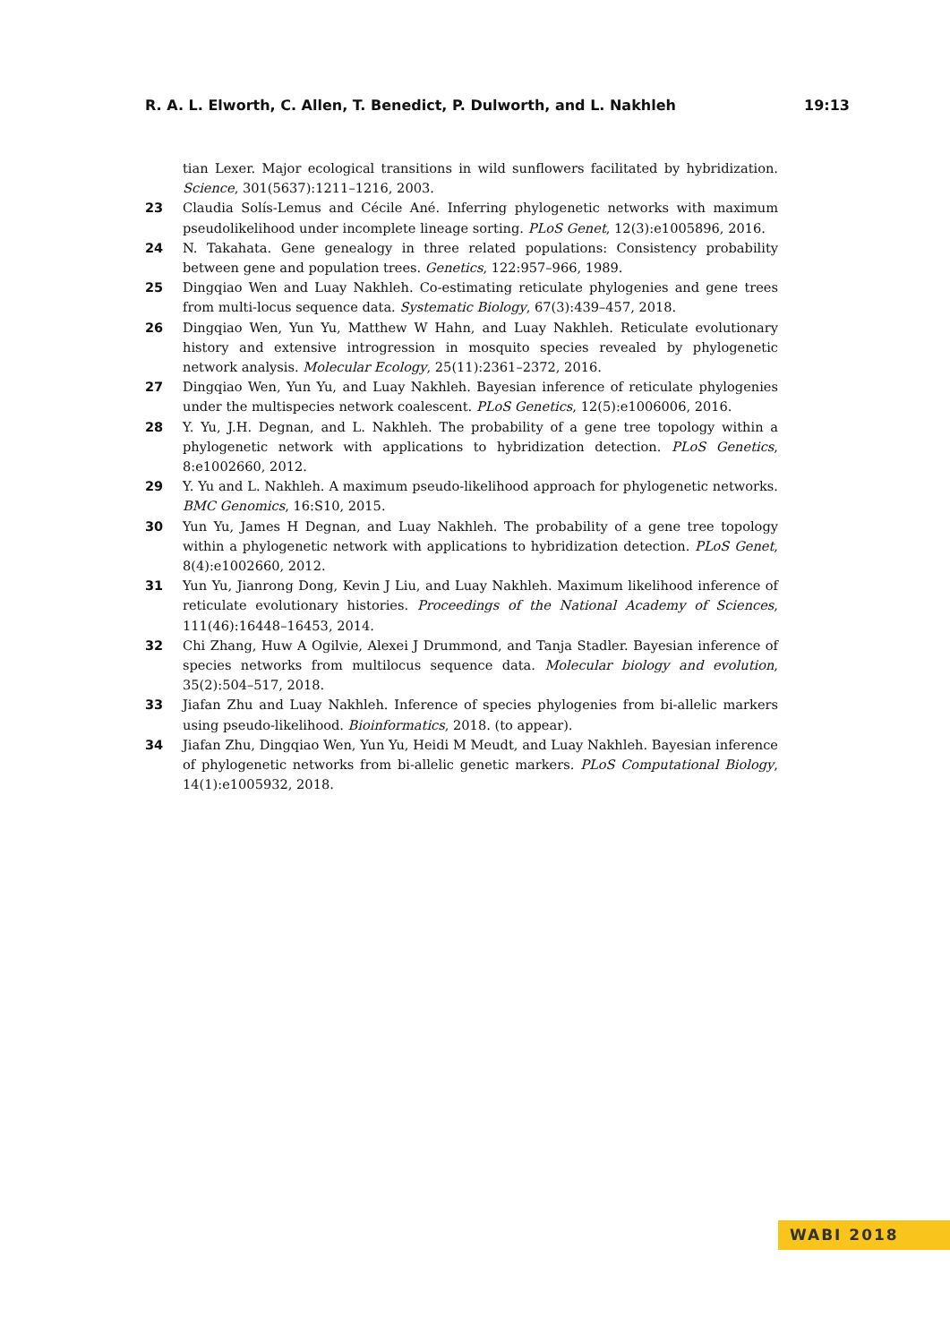R. A. L. Elworth, C. Allen, T. Benedict, P. Dulworth, and L. Nakhleh 19:13
tian Lexer. Major ecological transitions in wild sunflowers facilitated by hybridization. Science, 301(5637):1211–1216, 2003.
23 Claudia Solís-Lemus and Cécile Ané. Inferring phylogenetic networks with maximum pseudolikelihood under incomplete lineage sorting. PLoS Genet, 12(3):e1005896, 2016.
24 N. Takahata. Gene genealogy in three related populations: Consistency probability between gene and population trees. Genetics, 122:957–966, 1989.
25 Dingqiao Wen and Luay Nakhleh. Co-estimating reticulate phylogenies and gene trees from multi-locus sequence data. Systematic Biology, 67(3):439–457, 2018.
26 Dingqiao Wen, Yun Yu, Matthew W Hahn, and Luay Nakhleh. Reticulate evolutionary history and extensive introgression in mosquito species revealed by phylogenetic network analysis. Molecular Ecology, 25(11):2361–2372, 2016.
27 Dingqiao Wen, Yun Yu, and Luay Nakhleh. Bayesian inference of reticulate phylogenies under the multispecies network coalescent. PLoS Genetics, 12(5):e1006006, 2016.
28 Y. Yu, J.H. Degnan, and L. Nakhleh. The probability of a gene tree topology within a phylogenetic network with applications to hybridization detection. PLoS Genetics, 8:e1002660, 2012.
29 Y. Yu and L. Nakhleh. A maximum pseudo-likelihood approach for phylogenetic networks. BMC Genomics, 16:S10, 2015.
30 Yun Yu, James H Degnan, and Luay Nakhleh. The probability of a gene tree topology within a phylogenetic network with applications to hybridization detection. PLoS Genet, 8(4):e1002660, 2012.
31 Yun Yu, Jianrong Dong, Kevin J Liu, and Luay Nakhleh. Maximum likelihood inference of reticulate evolutionary histories. Proceedings of the National Academy of Sciences, 111(46):16448–16453, 2014.
32 Chi Zhang, Huw A Ogilvie, Alexei J Drummond, and Tanja Stadler. Bayesian inference of species networks from multilocus sequence data. Molecular biology and evolution, 35(2):504–517, 2018.
33 Jiafan Zhu and Luay Nakhleh. Inference of species phylogenies from bi-allelic markers using pseudo-likelihood. Bioinformatics, 2018. (to appear).
34 Jiafan Zhu, Dingqiao Wen, Yun Yu, Heidi M Meudt, and Luay Nakhleh. Bayesian inference of phylogenetic networks from bi-allelic genetic markers. PLoS Computational Biology, 14(1):e1005932, 2018.
WABI 2018